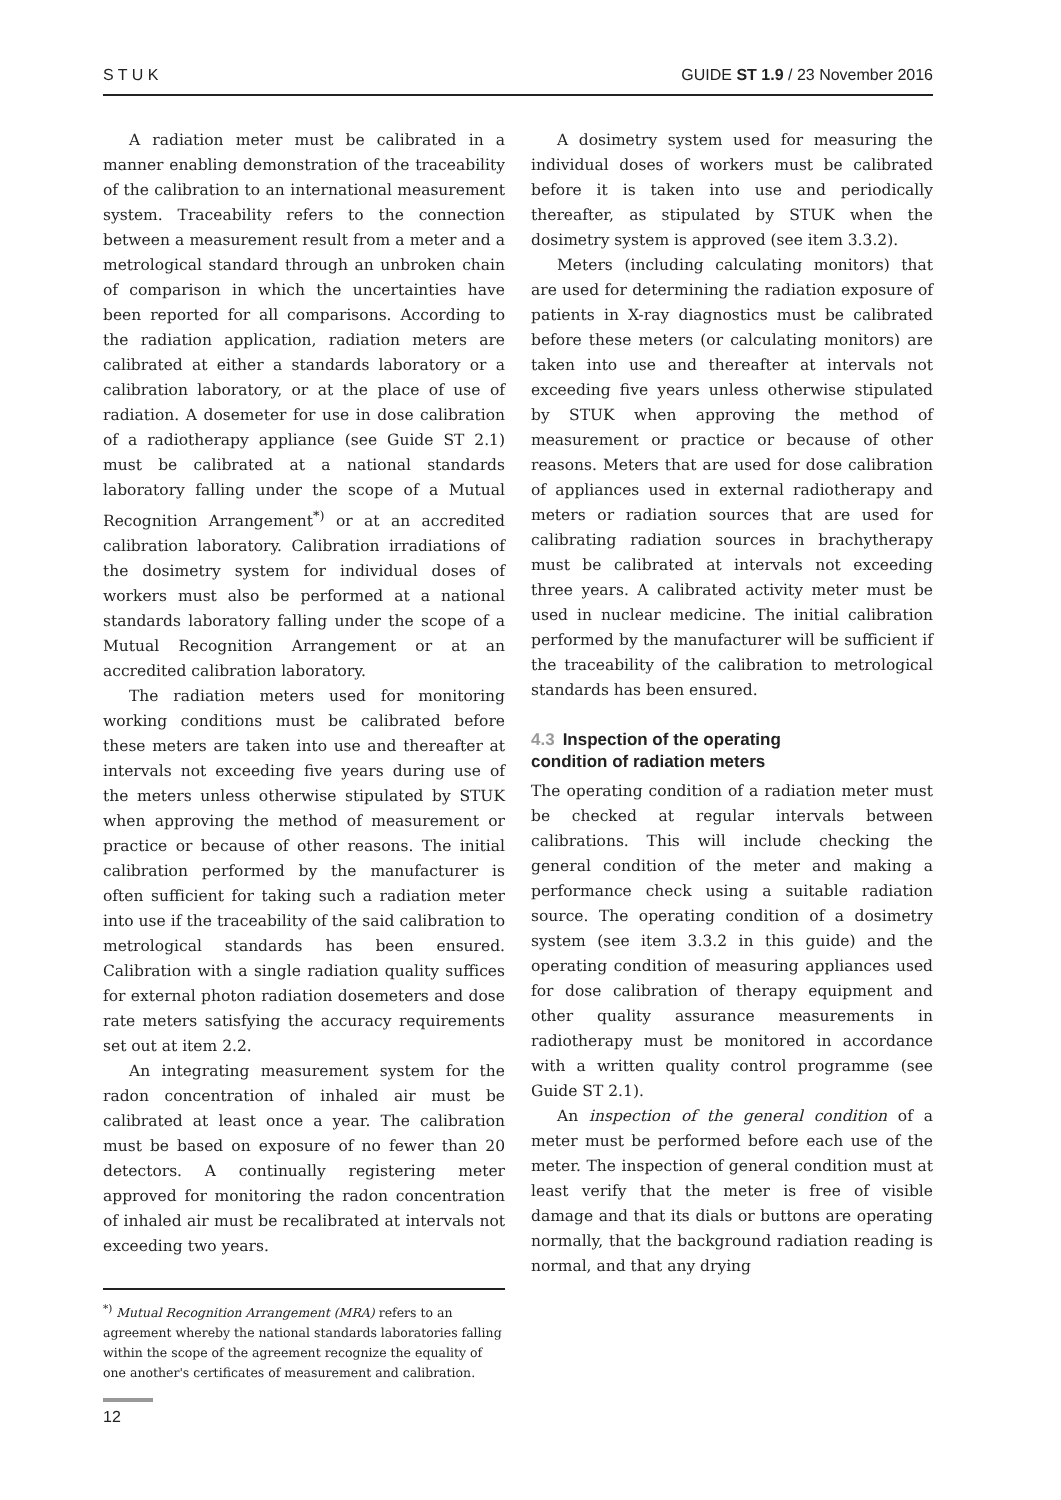S T U K GUIDE ST 1.9 / 23 November 2016
A radiation meter must be calibrated in a manner enabling demonstration of the traceability of the calibration to an international measurement system. Traceability refers to the connection between a measurement result from a meter and a metrological standard through an unbroken chain of comparison in which the uncertainties have been reported for all comparisons. According to the radiation application, radiation meters are calibrated at either a standards laboratory or a calibration laboratory, or at the place of use of radiation. A dosemeter for use in dose calibration of a radiotherapy appliance (see Guide ST 2.1) must be calibrated at a national standards laboratory falling under the scope of a Mutual Recognition Arrangement<sup>*)</sup> or at an accredited calibration laboratory. Calibration irradiations of the dosimetry system for individual doses of workers must also be performed at a national standards laboratory falling under the scope of a Mutual Recognition Arrangement or at an accredited calibration laboratory.
The radiation meters used for monitoring working conditions must be calibrated before these meters are taken into use and thereafter at intervals not exceeding five years during use of the meters unless otherwise stipulated by STUK when approving the method of measurement or practice or because of other reasons. The initial calibration performed by the manufacturer is often sufficient for taking such a radiation meter into use if the traceability of the said calibration to metrological standards has been ensured. Calibration with a single radiation quality suffices for external photon radiation dosemeters and dose rate meters satisfying the accuracy requirements set out at item 2.2.
An integrating measurement system for the radon concentration of inhaled air must be calibrated at least once a year. The calibration must be based on exposure of no fewer than 20 detectors. A continually registering meter approved for monitoring the radon concentration of inhaled air must be recalibrated at intervals not exceeding two years.
A dosimetry system used for measuring the individual doses of workers must be calibrated before it is taken into use and periodically thereafter, as stipulated by STUK when the dosimetry system is approved (see item 3.3.2).
Meters (including calculating monitors) that are used for determining the radiation exposure of patients in X-ray diagnostics must be calibrated before these meters (or calculating monitors) are taken into use and thereafter at intervals not exceeding five years unless otherwise stipulated by STUK when approving the method of measurement or practice or because of other reasons. Meters that are used for dose calibration of appliances used in external radiotherapy and meters or radiation sources that are used for calibrating radiation sources in brachytherapy must be calibrated at intervals not exceeding three years. A calibrated activity meter must be used in nuclear medicine. The initial calibration performed by the manufacturer will be sufficient if the traceability of the calibration to metrological standards has been ensured.
4.3 Inspection of the operating
condition of radiation meters
The operating condition of a radiation meter must be checked at regular intervals between calibrations. This will include checking the general condition of the meter and making a performance check using a suitable radiation source. The operating condition of a dosimetry system (see item 3.3.2 in this guide) and the operating condition of measuring appliances used for dose calibration of therapy equipment and other quality assurance measurements in radiotherapy must be monitored in accordance with a written quality control programme (see Guide ST 2.1).
An inspection of the general condition of a meter must be performed before each use of the meter. The inspection of general condition must at least verify that the meter is free of visible damage and that its dials or buttons are operating normally, that the background radiation reading is normal, and that any drying
<sup>*)</sup> Mutual Recognition Arrangement (MRA) refers to an agreement whereby the national standards laboratories falling within the scope of the agreement recognize the equality of one another's certificates of measurement and calibration.
12